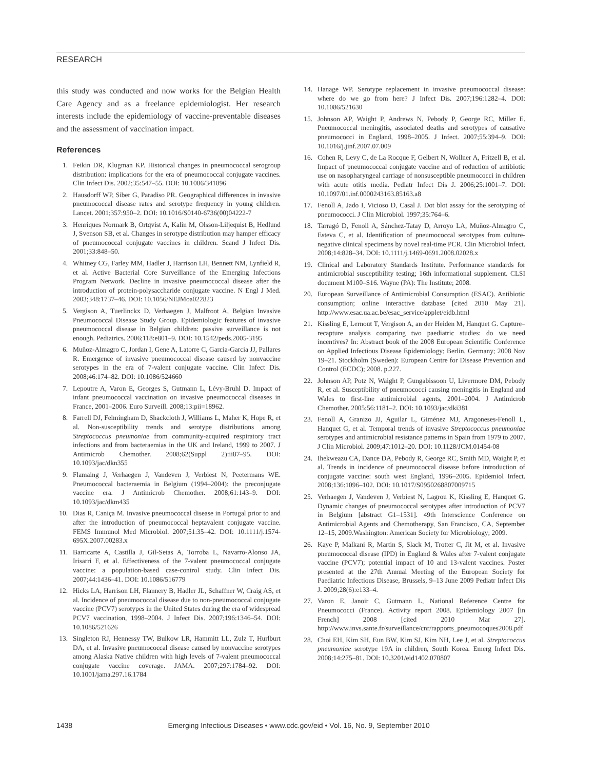RESEARCH
this study was conducted and now works for the Belgian Health Care Agency and as a freelance epidemiologist. Her research interests include the epidemiology of vaccine-preventable diseases and the assessment of vaccination impact.
References
1. Feikin DR, Klugman KP. Historical changes in pneumococcal serogroup distribution: implications for the era of pneumococcal conjugate vaccines. Clin Infect Dis. 2002;35:547–55. DOI: 10.1086/341896
2. Hausdorff WP, Siber G, Paradiso PR. Geographical differences in invasive pneumococcal disease rates and serotype frequency in young children. Lancet. 2001;357:950–2. DOI: 10.1016/S0140-6736(00)04222-7
3. Henriques Normark B, Ortqvist A, Kalin M, Olsson-Liljequist B, Hedlund J, Svenson SB, et al. Changes in serotype distribution may hamper efficacy of pneumococcal conjugate vaccines in children. Scand J Infect Dis. 2001;33:848–50.
4. Whitney CG, Farley MM, Hadler J, Harrison LH, Bennett NM, Lynfield R, et al. Active Bacterial Core Surveillance of the Emerging Infections Program Network. Decline in invasive pneumococcal disease after the introduction of protein-polysaccharide conjugate vaccine. N Engl J Med. 2003;348:1737–46. DOI: 10.1056/NEJMoa022823
5. Vergison A, Tuerlinckx D, Verhaegen J, Malfroot A, Belgian Invasive Pneumococcal Disease Study Group. Epidemiologic features of invasive pneumococcal disease in Belgian children: passive surveillance is not enough. Pediatrics. 2006;118:e801–9. DOI: 10.1542/peds.2005-3195
6. Muñoz-Almagro C, Jordan I, Gene A, Latorre C, Garcia-Garcia JJ, Pallares R. Emergence of invasive pneumococcal disease caused by nonvaccine serotypes in the era of 7-valent conjugate vaccine. Clin Infect Dis. 2008;46:174–82. DOI: 10.1086/524660
7. Lepoutre A, Varon E, Georges S, Gutmann L, Lévy-Bruhl D. Impact of infant pneumococcal vaccination on invasive pneumococcal diseases in France, 2001–2006. Euro Surveill. 2008;13:pii=18962.
8. Farrell DJ, Felmingham D, Shackcloth J, Williams L, Maher K, Hope R, et al. Non-susceptibility trends and serotype distributions among Streptococcus pneumoniae from community-acquired respiratory tract infections and from bacteraemias in the UK and Ireland, 1999 to 2007. J Antimicrob Chemother. 2008;62(Suppl 2):ii87–95. DOI: 10.1093/jac/dkn355
9. Flamaing J, Verhaegen J, Vandeven J, Verbiest N, Peetermans WE. Pneumococcal bacteraemia in Belgium (1994–2004): the preconjugate vaccine era. J Antimicrob Chemother. 2008;61:143–9. DOI: 10.1093/jac/dkm435
10. Dias R, Caniça M. Invasive pneumococcal disease in Portugal prior to and after the introduction of pneumococcal heptavalent conjugate vaccine. FEMS Immunol Med Microbiol. 2007;51:35–42. DOI: 10.1111/j.1574-695X.2007.00283.x
11. Barricarte A, Castilla J, Gil-Setas A, Torroba L, Navarro-Alonso JA, Irisarri F, et al. Effectiveness of the 7-valent pneumococcal conjugate vaccine: a population-based case-control study. Clin Infect Dis. 2007;44:1436–41. DOI: 10.1086/516779
12. Hicks LA, Harrison LH, Flannery B, Hadler JL, Schaffner W, Craig AS, et al. Incidence of pneumococcal disease due to non-pneumococcal conjugate vaccine (PCV7) serotypes in the United States during the era of widespread PCV7 vaccination, 1998–2004. J Infect Dis. 2007;196:1346–54. DOI: 10.1086/521626
13. Singleton RJ, Hennessy TW, Bulkow LR, Hammitt LL, Zulz T, Hurlburt DA, et al. Invasive pneumococcal disease caused by nonvaccine serotypes among Alaska Native children with high levels of 7-valent pneumococcal conjugate vaccine coverage. JAMA. 2007;297:1784–92. DOI: 10.1001/jama.297.16.1784
14. Hanage WP. Serotype replacement in invasive pneumococcal disease: where do we go from here? J Infect Dis. 2007;196:1282–4. DOI: 10.1086/521630
15. Johnson AP, Waight P, Andrews N, Pebody P, George RC, Miller E. Pneumococcal meningitis, associated deaths and serotypes of causative pneumococci in England, 1998–2005. J Infect. 2007;55:394–9. DOI: 10.1016/j.jinf.2007.07.009
16. Cohen R, Levy C, de La Rocque F, Gelbert N, Wollner A, Fritzell B, et al. Impact of pneumococcal conjugate vaccine and of reduction of antibiotic use on nasopharyngeal carriage of nonsusceptible pneumococci in children with acute otitis media. Pediatr Infect Dis J. 2006;25:1001–7. DOI: 10.1097/01.inf.0000243163.85163.a8
17. Fenoll A, Jado I, Vicioso D, Casal J. Dot blot assay for the serotyping of pneumococci. J Clin Microbiol. 1997;35:764–6.
18. Tarragó D, Fenoll A, Sánchez-Tatay D, Arroyo LA, Muñoz-Almagro C, Esteva C, et al. Identification of pneumococcal serotypes from culture-negative clinical specimens by novel real-time PCR. Clin Microbiol Infect. 2008;14:828–34. DOI: 10.1111/j.1469-0691.2008.02028.x
19. Clinical and Laboratory Standards Institute. Performance standards for antimicrobial susceptibility testing; 16th informational supplement. CLSI document M100–S16. Wayne (PA): The Institute; 2008.
20. European Surveillance of Antimicrobial Consumption (ESAC). Antibiotic consumption; online interactive database [cited 2010 May 21]. http://www.esac.ua.ac.be/esac_service/applet/eidb.html
21. Kissling E, Lernout T, Vergison A, an der Heiden M, Hanquet G. Capture–recapture analysis comparing two paediatric studies: do we need incentives? In: Abstract book of the 2008 European Scientific Conference on Applied Infectious Disease Epidemiology; Berlin, Germany; 2008 Nov 19–21. Stockholm (Sweden): European Centre for Disease Prevention and Control (ECDC); 2008. p.227.
22. Johnson AP, Potz N, Waight P, Gungabissoon U, Livermore DM, Pebody R, et al. Susceptibility of pneumococci causing meningitis in England and Wales to first-line antimicrobial agents, 2001–2004. J Antimicrob Chemother. 2005;56:1181–2. DOI: 10.1093/jac/dki381
23. Fenoll A, Granizo JJ, Aguilar L, Giménez MJ, Aragoneses-Fenoll L, Hanquet G, et al. Temporal trends of invasive Streptococcus pneumoniae serotypes and antimicrobial resistance patterns in Spain from 1979 to 2007. J Clin Microbiol. 2009;47:1012–20. DOI: 10.1128/JCM.01454-08
24. Ihekweazu CA, Dance DA, Pebody R, George RC, Smith MD, Waight P, et al. Trends in incidence of pneumococcal disease before introduction of conjugate vaccine: south west England, 1996–2005. Epidemiol Infect. 2008;136:1096–102. DOI: 10.1017/S0950268807009715
25. Verhaegen J, Vandeven J, Verbiest N, Lagrou K, Kissling E, Hanquet G. Dynamic changes of pneumococcal serotypes after introduction of PCV7 in Belgium [abstract G1–1531]. 49th Interscience Conference on Antimicrobial Agents and Chemotherapy, San Francisco, CA, September 12–15, 2009.Washington: American Society for Microbiology; 2009.
26. Kaye P, Malkani R, Martin S, Slack M, Trotter C, Jit M, et al. Invasive pneumococcal disease (IPD) in England & Wales after 7-valent conjugate vaccine (PCV7); potential impact of 10 and 13-valent vaccines. Poster presented at the 27th Annual Meeting of the European Society for Paediatric Infectious Disease, Brussels, 9–13 June 2009 Pediatr Infect Dis J. 2009;28(6):e133–4.
27. Varon E, Janoir C, Gutmann L, National Reference Centre for Pneumococci (France). Activity report 2008. Epidemiology 2007 [in French] 2008 [cited 2010 Mar 27]. http://www.invs.sante.fr/surveillance/cnr/rapports_pneumocoques2008.pdf
28. Choi EH, Kim SH, Eun BW, Kim SJ, Kim NH, Lee J, et al. Streptococcus pneumoniae serotype 19A in children, South Korea. Emerg Infect Dis. 2008;14:275–81. DOI: 10.3201/eid1402.070807
1438 Emerging Infectious Diseases • www.cdc.gov/eid • Vol. 16, No. 9, September 2010